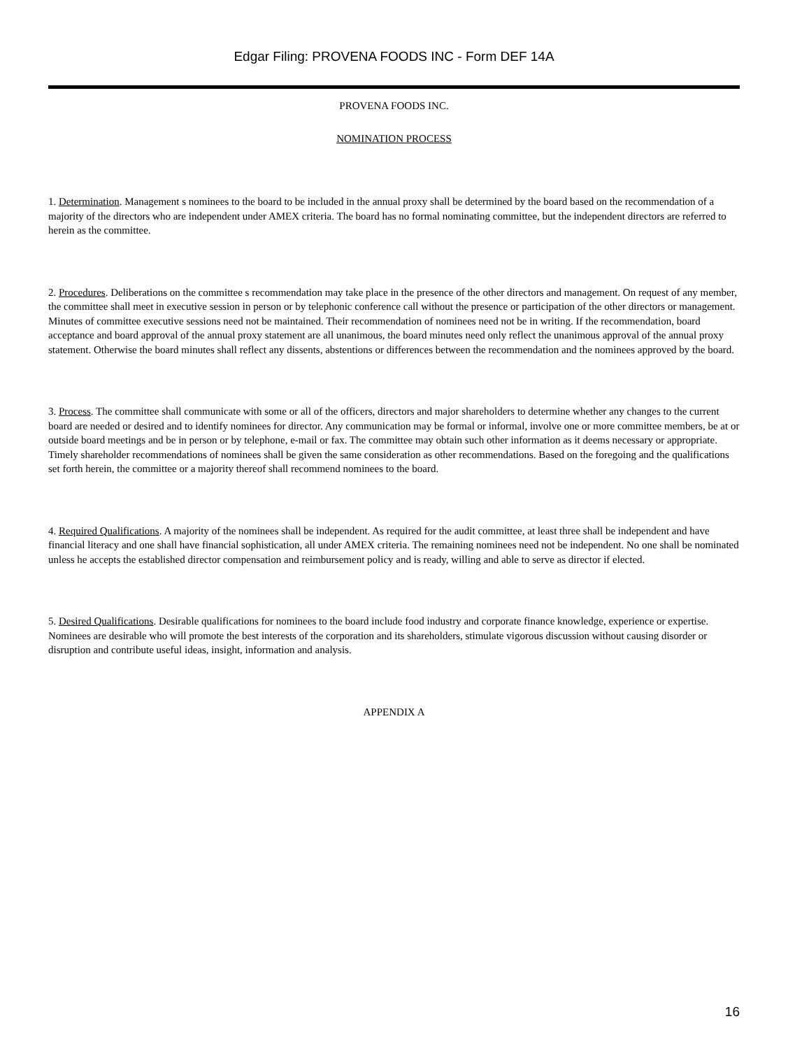Edgar Filing: PROVENA FOODS INC - Form DEF 14A
PROVENA FOODS INC.
NOMINATION PROCESS
1. Determination. Management s nominees to the board to be included in the annual proxy shall be determined by the board based on the recommendation of a majority of the directors who are independent under AMEX criteria. The board has no formal nominating committee, but the independent directors are referred to herein as the committee.
2. Procedures. Deliberations on the committee s recommendation may take place in the presence of the other directors and management. On request of any member, the committee shall meet in executive session in person or by telephonic conference call without the presence or participation of the other directors or management. Minutes of committee executive sessions need not be maintained. Their recommendation of nominees need not be in writing. If the recommendation, board acceptance and board approval of the annual proxy statement are all unanimous, the board minutes need only reflect the unanimous approval of the annual proxy statement. Otherwise the board minutes shall reflect any dissents, abstentions or differences between the recommendation and the nominees approved by the board.
3. Process. The committee shall communicate with some or all of the officers, directors and major shareholders to determine whether any changes to the current board are needed or desired and to identify nominees for director. Any communication may be formal or informal, involve one or more committee members, be at or outside board meetings and be in person or by telephone, e-mail or fax. The committee may obtain such other information as it deems necessary or appropriate. Timely shareholder recommendations of nominees shall be given the same consideration as other recommendations. Based on the foregoing and the qualifications set forth herein, the committee or a majority thereof shall recommend nominees to the board.
4. Required Qualifications. A majority of the nominees shall be independent. As required for the audit committee, at least three shall be independent and have financial literacy and one shall have financial sophistication, all under AMEX criteria. The remaining nominees need not be independent. No one shall be nominated unless he accepts the established director compensation and reimbursement policy and is ready, willing and able to serve as director if elected.
5. Desired Qualifications. Desirable qualifications for nominees to the board include food industry and corporate finance knowledge, experience or expertise. Nominees are desirable who will promote the best interests of the corporation and its shareholders, stimulate vigorous discussion without causing disorder or disruption and contribute useful ideas, insight, information and analysis.
APPENDIX A
16